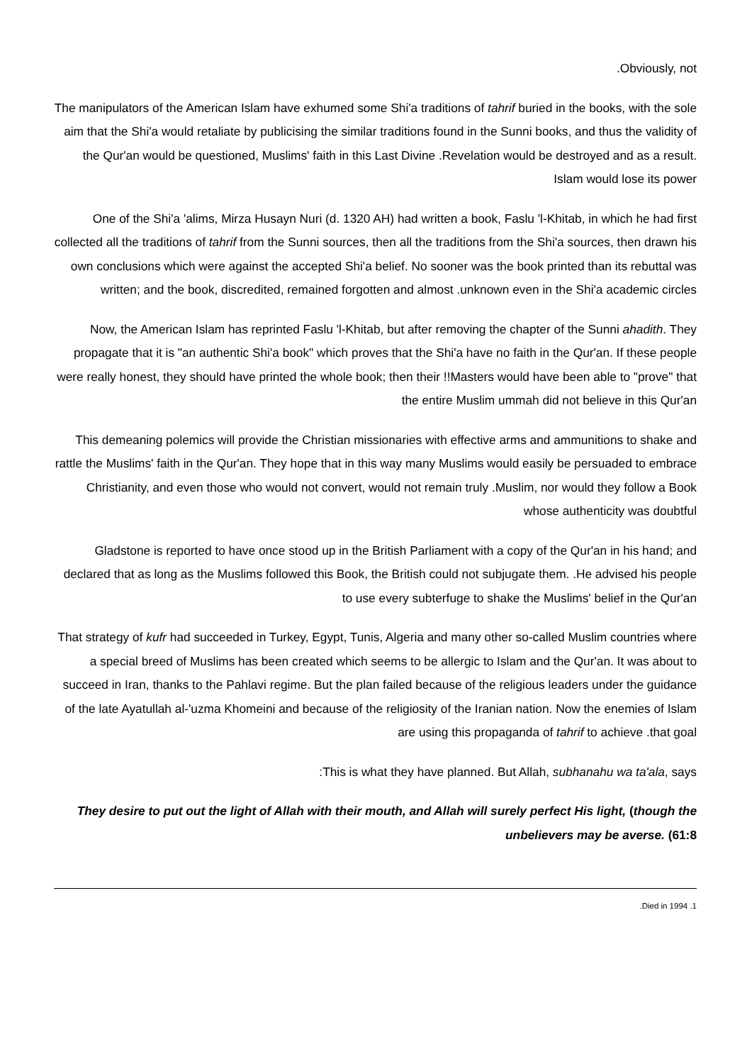.Obviously, not
The manipulators of the American Islam have exhumed some Shi'a traditions of tahrif buried in the books, with the sole aim that the Shi'a would retaliate by publicising the similar traditions found in the Sunni books, and thus the validity of the Qur'an would be questioned, Muslims' faith in this Last Divine .Revelation would be destroyed and as a result. Islam would lose its power
One of the Shi'a 'alims, Mirza Husayn Nuri (d. 1320 AH) had written a book, Faslu 'l-Khitab, in which he had first collected all the traditions of tahrif from the Sunni sources, then all the traditions from the Shi'a sources, then drawn his own conclusions which were against the accepted Shi'a belief. No sooner was the book printed than its rebuttal was written; and the book, discredited, remained forgotten and almost .unknown even in the Shi'a academic circles
Now, the American Islam has reprinted Faslu 'l-Khitab, but after removing the chapter of the Sunni ahadith. They propagate that it is "an authentic Shi'a book" which proves that the Shi'a have no faith in the Qur'an. If these people were really honest, they should have printed the whole book; then their !!Masters would have been able to "prove" that the entire Muslim ummah did not believe in this Qur'an
This demeaning polemics will provide the Christian missionaries with effective arms and ammunitions to shake and rattle the Muslims' faith in the Qur'an. They hope that in this way many Muslims would easily be persuaded to embrace Christianity, and even those who would not convert, would not remain truly .Muslim, nor would they follow a Book whose authenticity was doubtful
Gladstone is reported to have once stood up in the British Parliament with a copy of the Qur'an in his hand; and declared that as long as the Muslims followed this Book, the British could not subjugate them. .He advised his people to use every subterfuge to shake the Muslims' belief in the Qur'an
That strategy of kufr had succeeded in Turkey, Egypt, Tunis, Algeria and many other so-called Muslim countries where a special breed of Muslims has been created which seems to be allergic to Islam and the Qur'an. It was about to succeed in Iran, thanks to the Pahlavi regime. But the plan failed because of the religious leaders under the guidance of the late Ayatullah al-'uzma Khomeini and because of the religiosity of the Iranian nation. Now the enemies of Islam are using this propaganda of tahrif to achieve .that goal
:This is what they have planned. But Allah, subhanahu wa ta'ala, says
They desire to put out the light of Allah with their mouth, and Allah will surely perfect His light, (though the unbelievers may be averse. (61:8
.Died in 1994 .1